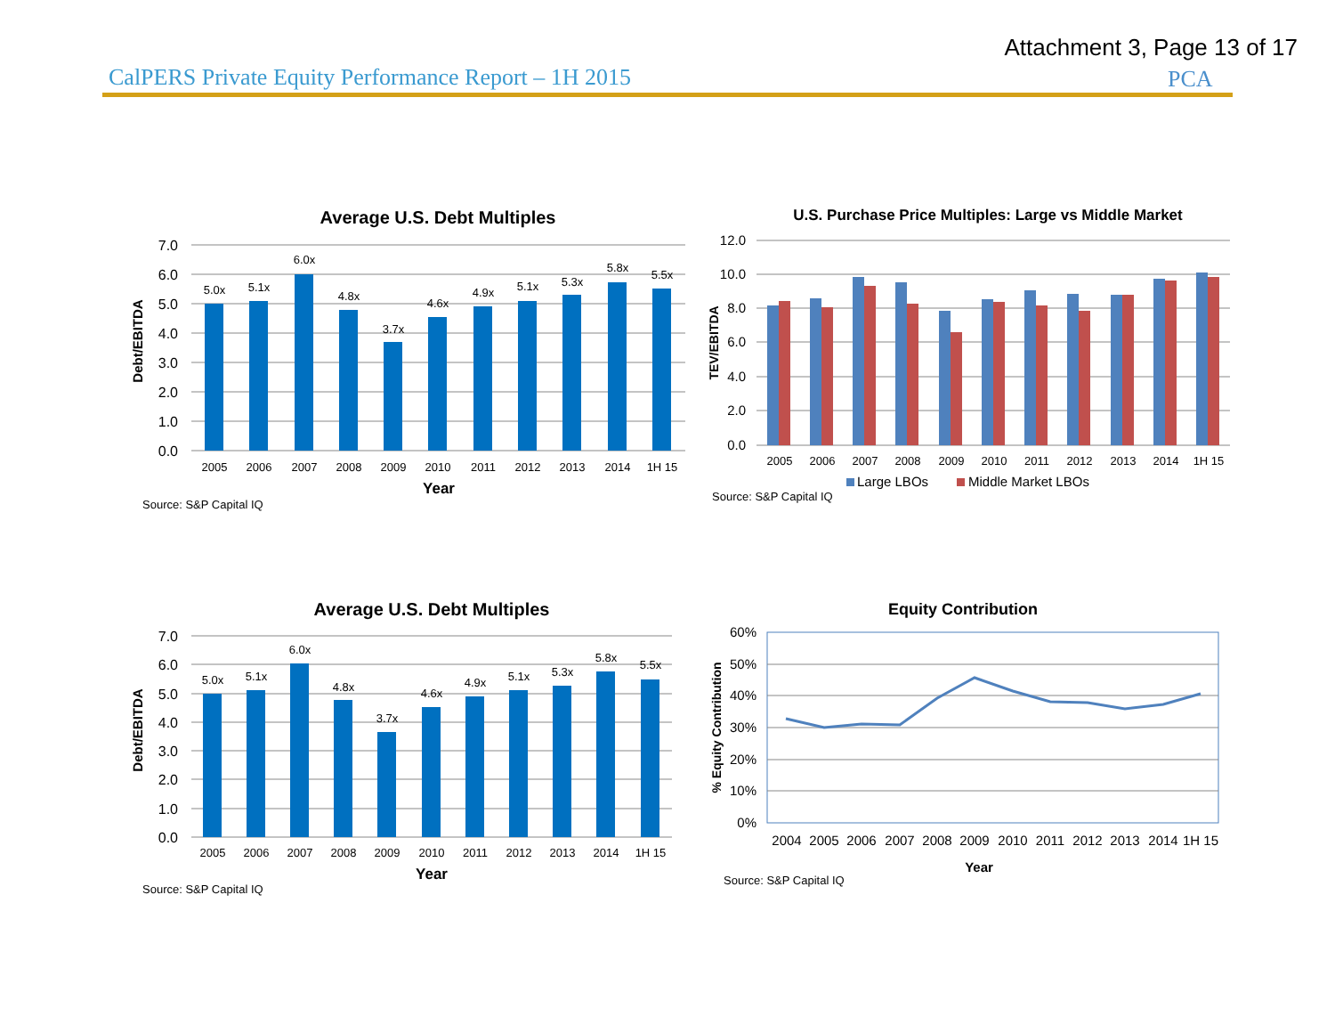Attachment 3, Page 13 of 17
CalPERS Private Equity Performance Report – 1H 2015
PCA
Average U.S. Debt Multiples
7.0
6.0
5.0
4.0
3.0
2.0
1.0
0.0
5.0x
5.1x
6.0x
4.8x
3.7x
4.6x
4.9x
5.1x
5.3x
5.8x
5.5x
2005
2006
2007
2008
2009
2010
2011
2012
2013
2014
1H 15
Year
Debt/EBITDA
Source: S&P Capital IQ
U.S. Purchase Price Multiples: Large vs Middle Market
12.0
10.0
8.0
6.0
4.0
2.0
0.0
2005
2006
2007
2008
2009
2010
2011
2012
2013
2014
1H 15
Large LBOs
Middle Market LBOs
TEV/EBITDA
Source: S&P Capital IQ
Average U.S. Debt Multiples
7.0
6.0
5.0
4.0
3.0
2.0
1.0
0.0
5.0x
5.1x
6.0x
4.8x
3.7x
4.6x
4.9x
5.1x
5.3x
5.8x
5.5x
2005
2006
2007
2008
2009
2010
2011
2012
2013
2014
1H 15
Year
Debt/EBITDA
Source: S&P Capital IQ
Equity Contribution
60%
50%
40%
30%
20%
10%
0%
2004
2005
2006
2007
2008
2009
2010
2011
2012
2013
2014
1H 15
Year
% Equity Contribution
Source: S&P Capital IQ